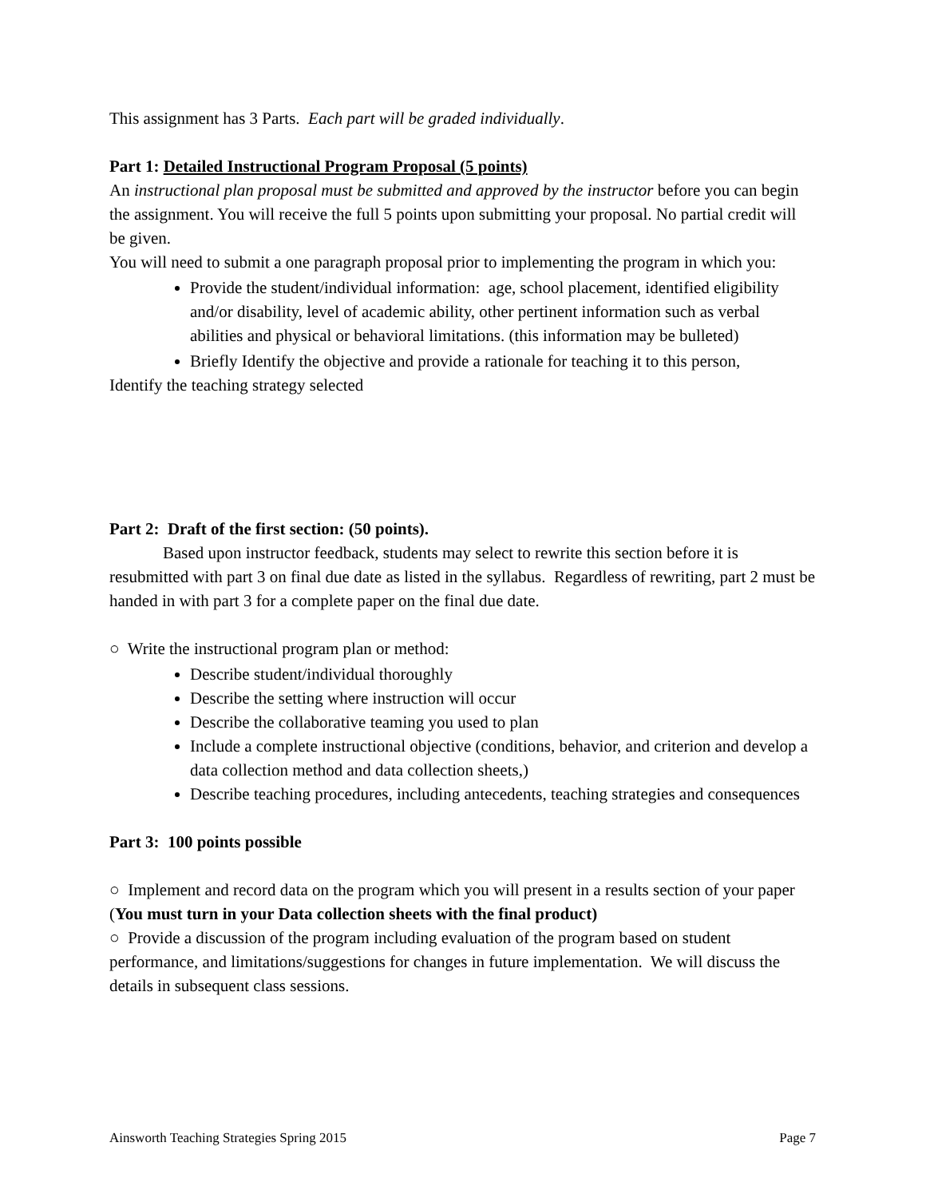This assignment has 3 Parts. Each part will be graded individually.
Part 1: Detailed Instructional Program Proposal (5 points)
An instructional plan proposal must be submitted and approved by the instructor before you can begin the assignment. You will receive the full 5 points upon submitting your proposal. No partial credit will be given.
You will need to submit a one paragraph proposal prior to implementing the program in which you:
Provide the student/individual information: age, school placement, identified eligibility and/or disability, level of academic ability, other pertinent information such as verbal abilities and physical or behavioral limitations. (this information may be bulleted)
Briefly Identify the objective and provide a rationale for teaching it to this person,
Identify the teaching strategy selected
Part 2: Draft of the first section: (50 points).
Based upon instructor feedback, students may select to rewrite this section before it is resubmitted with part 3 on final due date as listed in the syllabus. Regardless of rewriting, part 2 must be handed in with part 3 for a complete paper on the final due date.
○ Write the instructional program plan or method:
Describe student/individual thoroughly
Describe the setting where instruction will occur
Describe the collaborative teaming you used to plan
Include a complete instructional objective (conditions, behavior, and criterion and develop a data collection method and data collection sheets,)
Describe teaching procedures, including antecedents, teaching strategies and consequences
Part 3: 100 points possible
○ Implement and record data on the program which you will present in a results section of your paper (You must turn in your Data collection sheets with the final product)
○ Provide a discussion of the program including evaluation of the program based on student performance, and limitations/suggestions for changes in future implementation. We will discuss the details in subsequent class sessions.
Ainsworth Teaching Strategies Spring 2015 Page 7